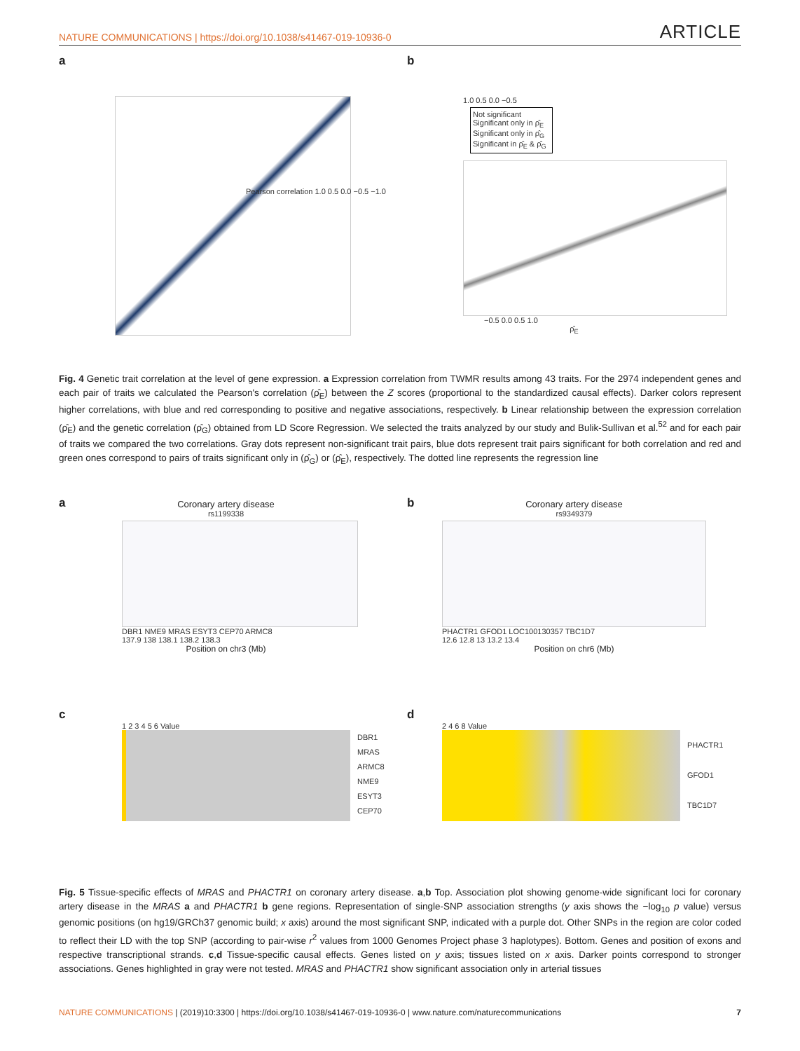NATURE COMMUNICATIONS | https://doi.org/10.1038/s41467-019-10936-0 ARTICLE
a
Pearson correlation 1.0 0.5 0.0 −0.5 −1.0
b
1.0 0.5 0.0 −0.5
Not significant
Significant only in ρ̂<sub>E</sub>
Significant only in ρ̂<sub>G</sub>
Significant in ρ̂<sub>E</sub> & ρ̂<sub>G</sub>
−0.5 0.0 0.5 1.0
ρ̂<sub>E</sub>
Fig. 4 Genetic trait correlation at the level of gene expression. a Expression correlation from TWMR results among 43 traits. For the 2974 independent genes and each pair of traits we calculated the Pearson's correlation (ρ̂<sub>E</sub>) between the Z scores (proportional to the standardized causal effects). Darker colors represent higher correlations, with blue and red corresponding to positive and negative associations, respectively. b Linear relationship between the expression correlation (ρ̂<sub>E</sub>) and the genetic correlation (ρ̂<sub>G</sub>) obtained from LD Score Regression. We selected the traits analyzed by our study and Bulik-Sullivan et al.<sup>52</sup> and for each pair of traits we compared the two correlations. Gray dots represent non-significant trait pairs, blue dots represent trait pairs significant for both correlation and red and green ones correspond to pairs of traits significant only in (ρ̂<sub>G</sub>) or (ρ̂<sub>E</sub>), respectively. The dotted line represents the regression line
a
Coronary artery disease
rs1199338
DBR1 NME9 MRAS ESYT3 CEP70 ARMC8
137.9 138 138.1 138.2 138.3
Position on chr3 (Mb)
b
Coronary artery disease
rs9349379
PHACTR1 GFOD1 LOC100130357 TBC1D7
12.6 12.8 13 13.2 13.4
Position on chr6 (Mb)
c
1 2 3 4 5 6 Value
DBR1
MRAS
ARMC8
NME9
ESYT3
CEP70
d
2 4 6 8 Value
PHACTR1
GFOD1
TBC1D7
Fig. 5 Tissue-specific effects of MRAS and PHACTR1 on coronary artery disease. a,b Top. Association plot showing genome-wide significant loci for coronary artery disease in the MRAS a and PHACTR1 b gene regions. Representation of single-SNP association strengths (y axis shows the −log<sub>10</sub> p value) versus genomic positions (on hg19/GRCh37 genomic build; x axis) around the most significant SNP, indicated with a purple dot. Other SNPs in the region are color coded to reflect their LD with the top SNP (according to pair-wise r<sup>2</sup> values from 1000 Genomes Project phase 3 haplotypes). Bottom. Genes and position of exons and respective transcriptional strands. c,d Tissue-specific causal effects. Genes listed on y axis; tissues listed on x axis. Darker points correspond to stronger associations. Genes highlighted in gray were not tested. MRAS and PHACTR1 show significant association only in arterial tissues
NATURE COMMUNICATIONS | (2019)10:3300 | https://doi.org/10.1038/s41467-019-10936-0 | www.nature.com/naturecommunications 7